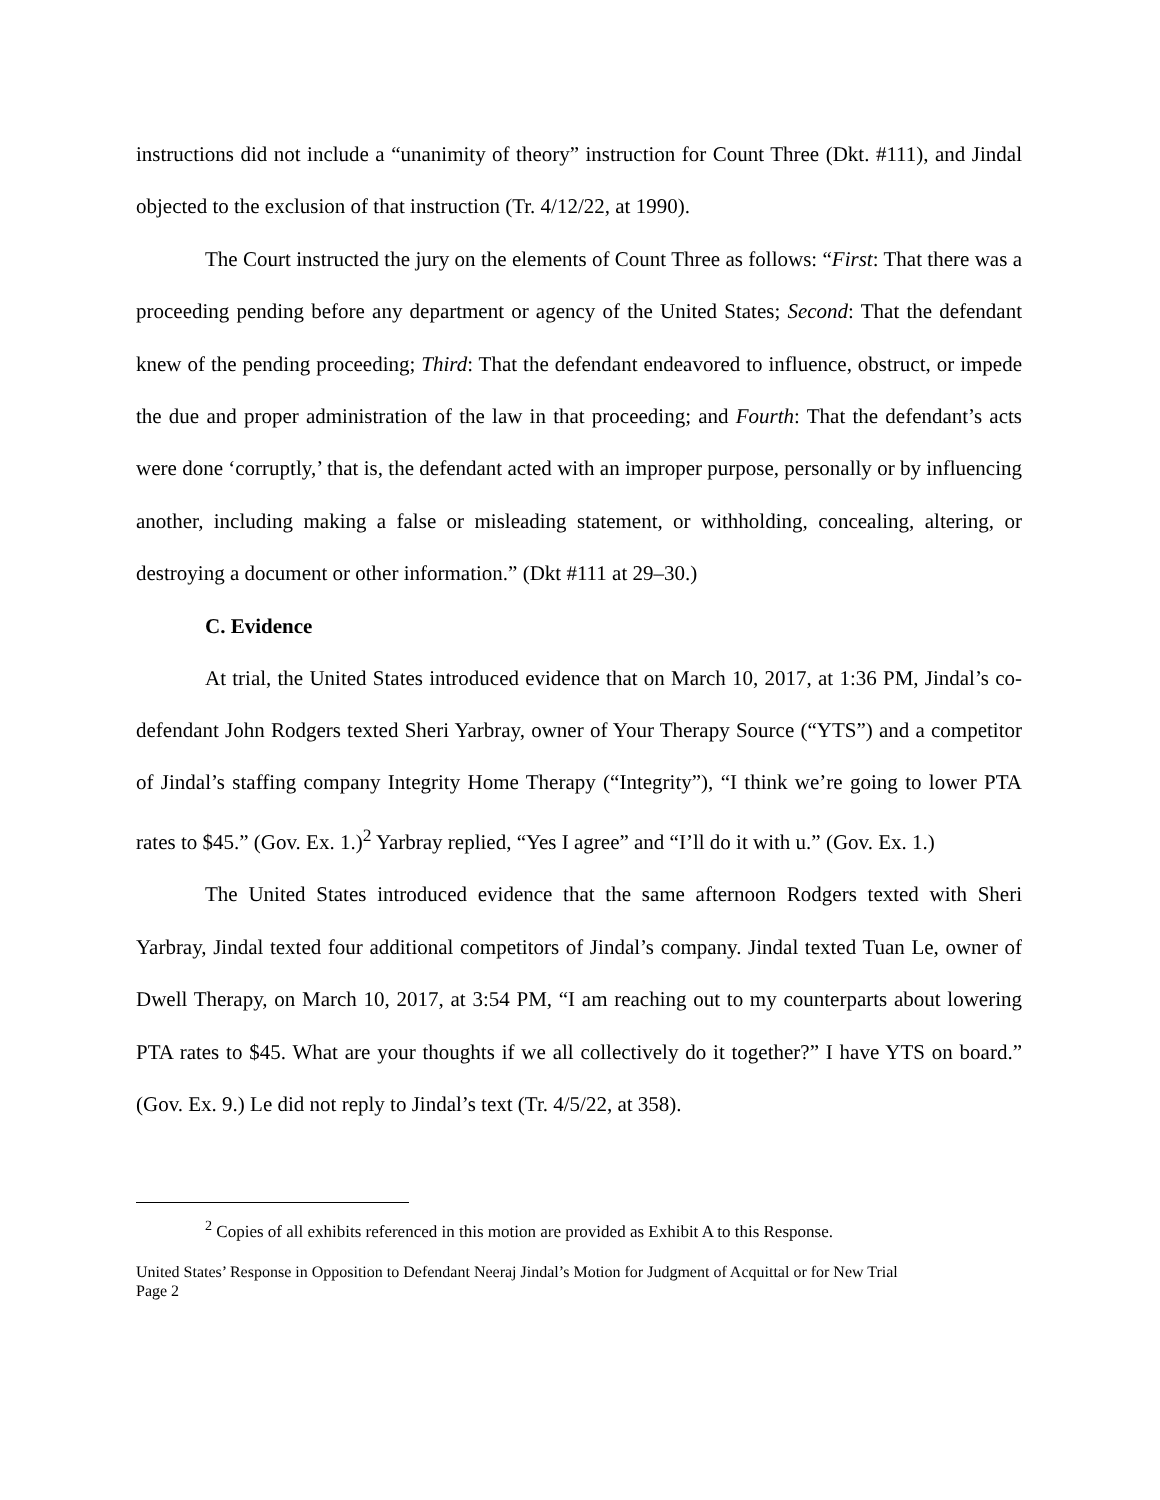instructions did not include a “unanimity of theory” instruction for Count Three (Dkt. #111), and Jindal objected to the exclusion of that instruction (Tr. 4/12/22, at 1990).
The Court instructed the jury on the elements of Count Three as follows: “First: That there was a proceeding pending before any department or agency of the United States; Second: That the defendant knew of the pending proceeding; Third: That the defendant endeavored to influence, obstruct, or impede the due and proper administration of the law in that proceeding; and Fourth: That the defendant’s acts were done ‘corruptly,’ that is, the defendant acted with an improper purpose, personally or by influencing another, including making a false or misleading statement, or withholding, concealing, altering, or destroying a document or other information.” (Dkt #111 at 29–30.)
C. Evidence
At trial, the United States introduced evidence that on March 10, 2017, at 1:36 PM, Jindal’s co-defendant John Rodgers texted Sheri Yarbray, owner of Your Therapy Source (“YTS”) and a competitor of Jindal’s staffing company Integrity Home Therapy (“Integrity”), “I think we’re going to lower PTA rates to $45.” (Gov. Ex. 1.)<sup>2</sup> Yarbray replied, “Yes I agree” and “I’ll do it with u.” (Gov. Ex. 1.)
The United States introduced evidence that the same afternoon Rodgers texted with Sheri Yarbray, Jindal texted four additional competitors of Jindal’s company. Jindal texted Tuan Le, owner of Dwell Therapy, on March 10, 2017, at 3:54 PM, “I am reaching out to my counterparts about lowering PTA rates to $45. What are your thoughts if we all collectively do it together?” I have YTS on board.” (Gov. Ex. 9.) Le did not reply to Jindal’s text (Tr. 4/5/22, at 358).
<sup>2</sup> Copies of all exhibits referenced in this motion are provided as Exhibit A to this Response.
United States’ Response in Opposition to Defendant Neeraj Jindal’s Motion for Judgment of Acquittal or for New Trial
Page 2